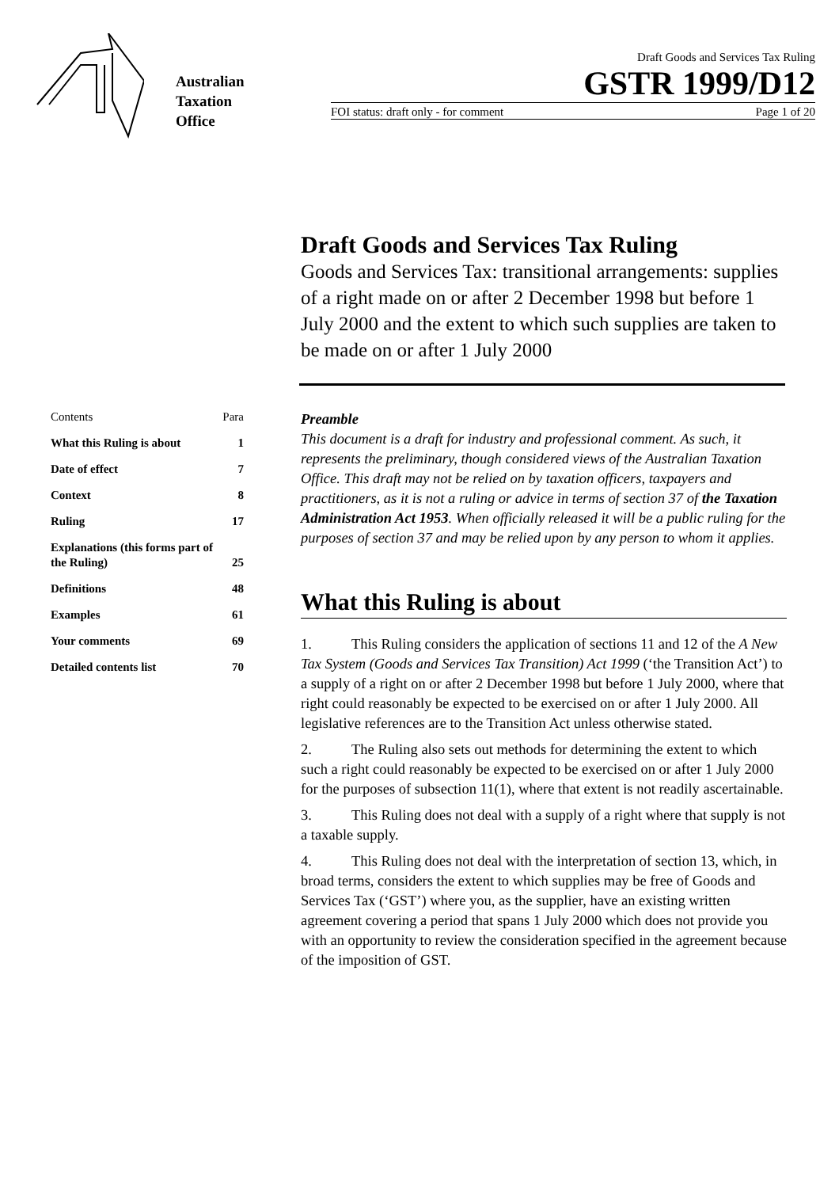Australian
Taxation
Office
Draft Goods and Services Tax Ruling
GSTR 1999/D12
FOI status: draft only - for comment Page 1 of 20
Draft Goods and Services Tax Ruling
Goods and Services Tax: transitional arrangements: supplies of a right made on or after 2 December 1998 but before 1 July 2000 and the extent to which such supplies are taken to be made on or after 1 July 2000
| Contents | Para |
| --- | --- |
| What this Ruling is about | 1 |
| Date of effect | 7 |
| Context | 8 |
| Ruling | 17 |
| Explanations (this forms part of the Ruling) | 25 |
| Definitions | 48 |
| Examples | 61 |
| Your comments | 69 |
| Detailed contents list | 70 |
Preamble
This document is a draft for industry and professional comment. As such, it represents the preliminary, though considered views of the Australian Taxation Office. This draft may not be relied on by taxation officers, taxpayers and practitioners, as it is not a ruling or advice in terms of section 37 of the Taxation Administration Act 1953. When officially released it will be a public ruling for the purposes of section 37 and may be relied upon by any person to whom it applies.
What this Ruling is about
1. This Ruling considers the application of sections 11 and 12 of the A New Tax System (Goods and Services Tax Transition) Act 1999 (‘the Transition Act’) to a supply of a right on or after 2 December 1998 but before 1 July 2000, where that right could reasonably be expected to be exercised on or after 1 July 2000. All legislative references are to the Transition Act unless otherwise stated.
2. The Ruling also sets out methods for determining the extent to which such a right could reasonably be expected to be exercised on or after 1 July 2000 for the purposes of subsection 11(1), where that extent is not readily ascertainable.
3. This Ruling does not deal with a supply of a right where that supply is not a taxable supply.
4. This Ruling does not deal with the interpretation of section 13, which, in broad terms, considers the extent to which supplies may be free of Goods and Services Tax (‘GST’) where you, as the supplier, have an existing written agreement covering a period that spans 1 July 2000 which does not provide you with an opportunity to review the consideration specified in the agreement because of the imposition of GST.